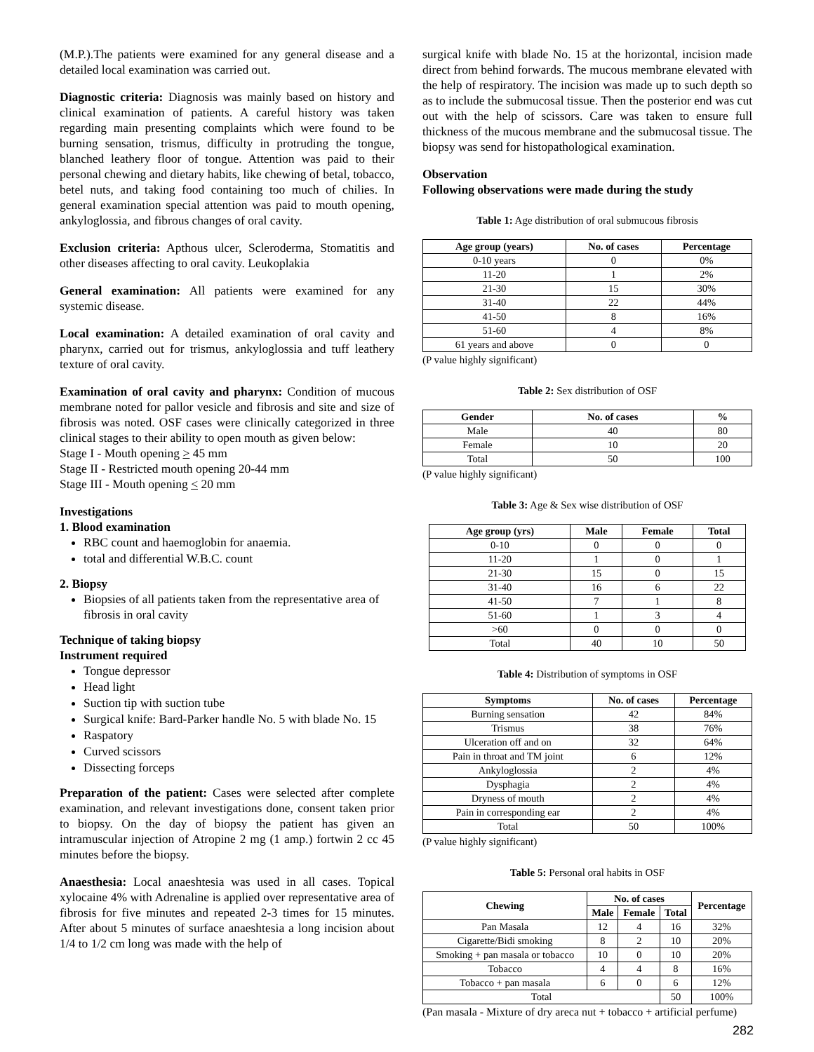(M.P.).The patients were examined for any general disease and a detailed local examination was carried out.
Diagnostic criteria: Diagnosis was mainly based on history and clinical examination of patients. A careful history was taken regarding main presenting complaints which were found to be burning sensation, trismus, difficulty in protruding the tongue, blanched leathery floor of tongue. Attention was paid to their personal chewing and dietary habits, like chewing of betal, tobacco, betel nuts, and taking food containing too much of chilies. In general examination special attention was paid to mouth opening, ankyloglossia, and fibrous changes of oral cavity.
Exclusion criteria: Apthous ulcer, Scleroderma, Stomatitis and other diseases affecting to oral cavity. Leukoplakia
General examination: All patients were examined for any systemic disease.
Local examination: A detailed examination of oral cavity and pharynx, carried out for trismus, ankyloglossia and tuff leathery texture of oral cavity.
Examination of oral cavity and pharynx: Condition of mucous membrane noted for pallor vesicle and fibrosis and site and size of fibrosis was noted. OSF cases were clinically categorized in three clinical stages to their ability to open mouth as given below:
Stage I - Mouth opening > 45 mm
Stage II - Restricted mouth opening 20-44 mm
Stage III - Mouth opening < 20 mm
Investigations
1. Blood examination
RBC count and haemoglobin for anaemia.
total and differential W.B.C. count
2. Biopsy
Biopsies of all patients taken from the representative area of fibrosis in oral cavity
Technique of taking biopsy
Instrument required
Tongue depressor
Head light
Suction tip with suction tube
Surgical knife: Bard-Parker handle No. 5 with blade No. 15
Raspatory
Curved scissors
Dissecting forceps
Preparation of the patient: Cases were selected after complete examination, and relevant investigations done, consent taken prior to biopsy. On the day of biopsy the patient has given an intramuscular injection of Atropine 2 mg (1 amp.) fortwin 2 cc 45 minutes before the biopsy.
Anaesthesia: Local anaeshtesia was used in all cases. Topical xylocaine 4% with Adrenaline is applied over representative area of fibrosis for five minutes and repeated 2-3 times for 15 minutes. After about 5 minutes of surface anaeshtesia a long incision about 1/4 to 1/2 cm long was made with the help of
surgical knife with blade No. 15 at the horizontal, incision made direct from behind forwards. The mucous membrane elevated with the help of respiratory. The incision was made up to such depth so as to include the submucosal tissue. Then the posterior end was cut out with the help of scissors. Care was taken to ensure full thickness of the mucous membrane and the submucosal tissue. The biopsy was send for histopathological examination.
Observation
Following observations were made during the study
Table 1: Age distribution of oral submucous fibrosis
| Age group (years) | No. of cases | Percentage |
| --- | --- | --- |
| 0-10 years | 0 | 0% |
| 11-20 | 1 | 2% |
| 21-30 | 15 | 30% |
| 31-40 | 22 | 44% |
| 41-50 | 8 | 16% |
| 51-60 | 4 | 8% |
| 61 years and above | 0 | 0 |
(P value highly significant)
Table 2: Sex distribution of OSF
| Gender | No. of cases | % |
| --- | --- | --- |
| Male | 40 | 80 |
| Female | 10 | 20 |
| Total | 50 | 100 |
(P value highly significant)
Table 3: Age & Sex wise distribution of OSF
| Age group (yrs) | Male | Female | Total |
| --- | --- | --- | --- |
| 0-10 | 0 | 0 | 0 |
| 11-20 | 1 | 0 | 1 |
| 21-30 | 15 | 0 | 15 |
| 31-40 | 16 | 6 | 22 |
| 41-50 | 7 | 1 | 8 |
| 51-60 | 1 | 3 | 4 |
| >60 | 0 | 0 | 0 |
| Total | 40 | 10 | 50 |
Table 4: Distribution of symptoms in OSF
| Symptoms | No. of cases | Percentage |
| --- | --- | --- |
| Burning sensation | 42 | 84% |
| Trismus | 38 | 76% |
| Ulceration off and on | 32 | 64% |
| Pain in throat and TM joint | 6 | 12% |
| Ankyloglossia | 2 | 4% |
| Dysphagia | 2 | 4% |
| Dryness of mouth | 2 | 4% |
| Pain in corresponding ear | 2 | 4% |
| Total | 50 | 100% |
(P value highly significant)
Table 5: Personal oral habits in OSF
| Chewing | No. of cases | | | Percentage |
| --- | --- | --- | --- | --- |
| | Male | Female | Total | |
| Pan Masala | 12 | 4 | 16 | 32% |
| Cigarette/Bidi smoking | 8 | 2 | 10 | 20% |
| Smoking + pan masala or tobacco | 10 | 0 | 10 | 20% |
| Tobacco | 4 | 4 | 8 | 16% |
| Tobacco + pan masala | 6 | 0 | 6 | 12% |
| Total | | | 50 | 100% |
(Pan masala - Mixture of dry areca nut + tobacco + artificial perfume)
282